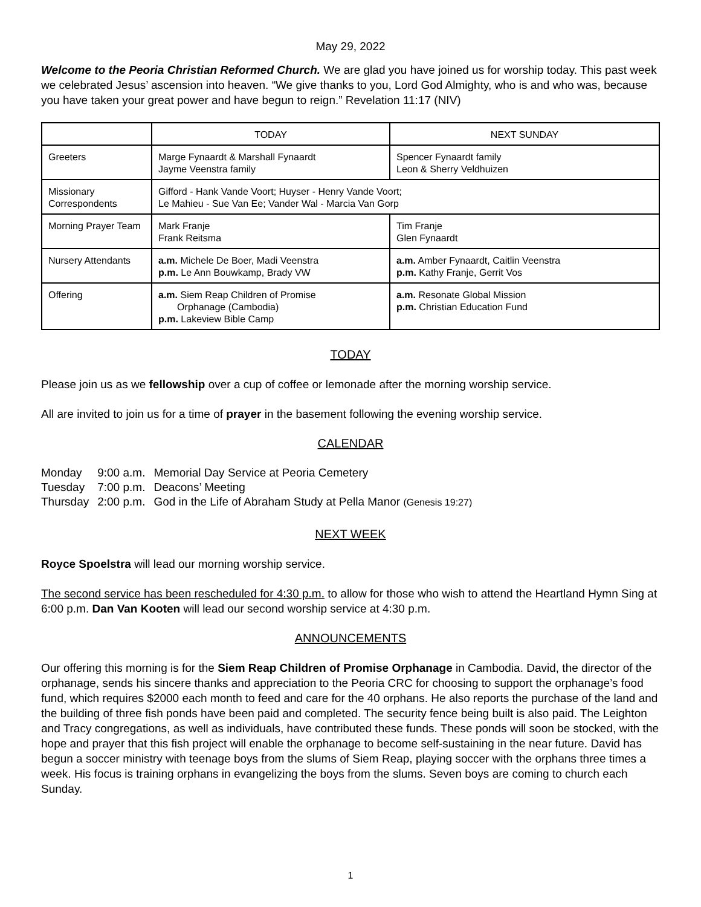May 29, 2022
Welcome to the Peoria Christian Reformed Church. We are glad you have joined us for worship today. This past week we celebrated Jesus’ ascension into heaven. “We give thanks to you, Lord God Almighty, who is and who was, because you have taken your great power and have begun to reign.” Revelation 11:17 (NIV)
| | TODAY | NEXT SUNDAY |
| Greeters | Marge Fynaardt & Marshall Fynaardt Jayme Veenstra family | Spencer Fynaardt family Leon & Sherry Veldhuizen |
| Missionary Correspondents | Gifford - Hank Vande Voort; Huyser - Henry Vande Voort; Le Mahieu - Sue Van Ee; Vander Wal - Marcia Van Gorp | |
| Morning Prayer Team | Mark Franje Frank Reitsma | Tim Franje Glen Fynaardt |
| Nursery Attendants | a.m. Michele De Boer, Madi Veenstra p.m. Le Ann Bouwkamp, Brady VW | a.m. Amber Fynaardt, Caitlin Veenstra p.m. Kathy Franje, Gerrit Vos |
| Offering | a.m. Siem Reap Children of Promise Orphanage (Cambodia) p.m. Lakeview Bible Camp | a.m. Resonate Global Mission p.m. Christian Education Fund |
TODAY
Please join us as we fellowship over a cup of coffee or lemonade after the morning worship service.
All are invited to join us for a time of prayer in the basement following the evening worship service.
CALENDAR
| Monday | 9:00 a.m. | Memorial Day Service at Peoria Cemetery |
| Tuesday | 7:00 p.m. | Deacons’ Meeting |
| Thursday | 2:00 p.m. | God in the Life of Abraham Study at Pella Manor (Genesis 19:27) |
NEXT WEEK
Royce Spoelstra will lead our morning worship service.
The second service has been rescheduled for 4:30 p.m. to allow for those who wish to attend the Heartland Hymn Sing at 6:00 p.m. Dan Van Kooten will lead our second worship service at 4:30 p.m.
ANNOUNCEMENTS
Our offering this morning is for the Siem Reap Children of Promise Orphanage in Cambodia. David, the director of the orphanage, sends his sincere thanks and appreciation to the Peoria CRC for choosing to support the orphanage’s food fund, which requires $2000 each month to feed and care for the 40 orphans. He also reports the purchase of the land and the building of three fish ponds have been paid and completed. The security fence being built is also paid. The Leighton and Tracy congregations, as well as individuals, have contributed these funds. These ponds will soon be stocked, with the hope and prayer that this fish project will enable the orphanage to become self-sustaining in the near future. David has begun a soccer ministry with teenage boys from the slums of Siem Reap, playing soccer with the orphans three times a week. His focus is training orphans in evangelizing the boys from the slums. Seven boys are coming to church each Sunday.
1